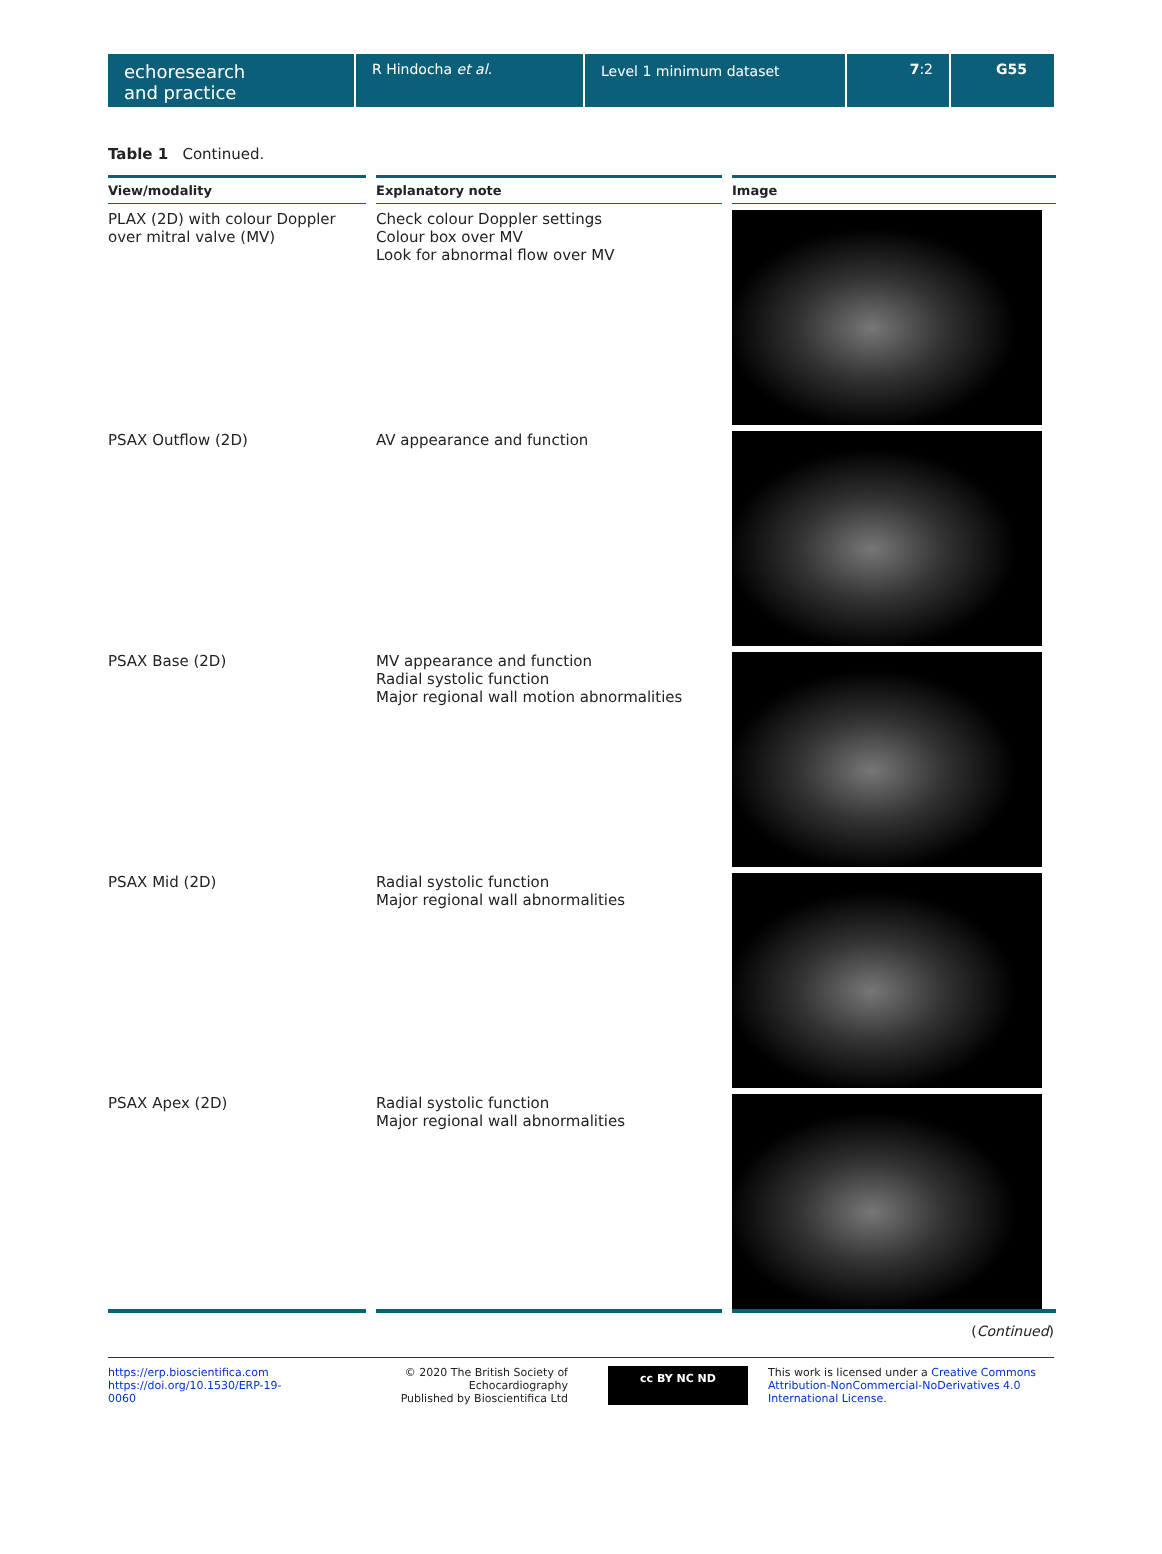echoresearch
and practice
R Hindocha et al. Level 1 minimum dataset 7:2 G55
Table 1 Continued.
| View/modality | Explanatory note | Image |
| --- | --- | --- |
| PLAX (2D) with colour Doppler over mitral valve (MV) | Check colour Doppler settings Colour box over MV Look for abnormal flow over MV | |
| PSAX Outflow (2D) | AV appearance and function | |
| PSAX Base (2D) | MV appearance and function Radial systolic function Major regional wall motion abnormalities | |
| PSAX Mid (2D) | Radial systolic function Major regional wall abnormalities | |
| PSAX Apex (2D) | Radial systolic function Major regional wall abnormalities | |
(Continued)
https://erp.bioscientifica.com
https://doi.org/10.1530/ERP-19-0060
© 2020 The British Society of Echocardiography
Published by Bioscientifica Ltd
cc BY NC ND
This work is licensed under a Creative Commons Attribution-NonCommercial-NoDerivatives 4.0 International License.